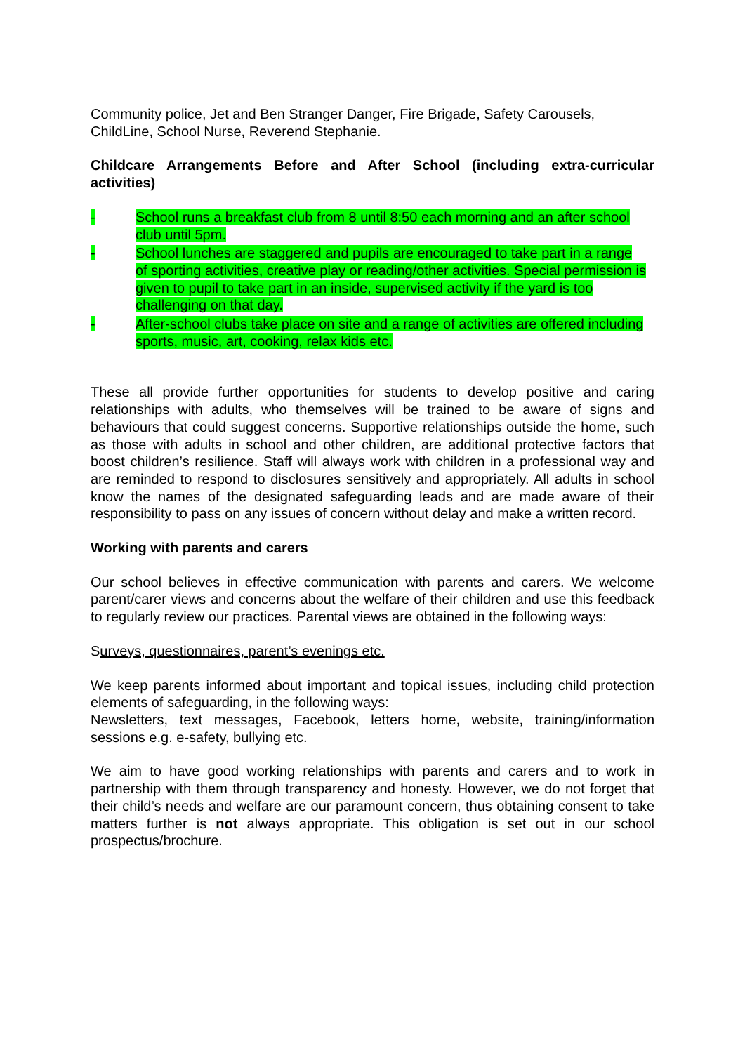Community police, Jet and Ben Stranger Danger, Fire Brigade, Safety Carousels, ChildLine, School Nurse, Reverend Stephanie.
Childcare Arrangements Before and After School (including extra-curricular activities)
- School runs a breakfast club from 8 until 8:50 each morning and an after school club until 5pm.
- School lunches are staggered and pupils are encouraged to take part in a range of sporting activities, creative play or reading/other activities. Special permission is given to pupil to take part in an inside, supervised activity if the yard is too challenging on that day.
- After-school clubs take place on site and a range of activities are offered including sports, music, art, cooking, relax kids etc.
These all provide further opportunities for students to develop positive and caring relationships with adults, who themselves will be trained to be aware of signs and behaviours that could suggest concerns. Supportive relationships outside the home, such as those with adults in school and other children, are additional protective factors that boost children’s resilience. Staff will always work with children in a professional way and are reminded to respond to disclosures sensitively and appropriately. All adults in school know the names of the designated safeguarding leads and are made aware of their responsibility to pass on any issues of concern without delay and make a written record.
Working with parents and carers
Our school believes in effective communication with parents and carers. We welcome parent/carer views and concerns about the welfare of their children and use this feedback to regularly review our practices. Parental views are obtained in the following ways:
Surveys, questionnaires, parent’s evenings etc.
We keep parents informed about important and topical issues, including child protection elements of safeguarding, in the following ways:
Newsletters, text messages, Facebook, letters home, website, training/information sessions e.g. e-safety, bullying etc.
We aim to have good working relationships with parents and carers and to work in partnership with them through transparency and honesty. However, we do not forget that their child’s needs and welfare are our paramount concern, thus obtaining consent to take matters further is not always appropriate. This obligation is set out in our school prospectus/brochure.